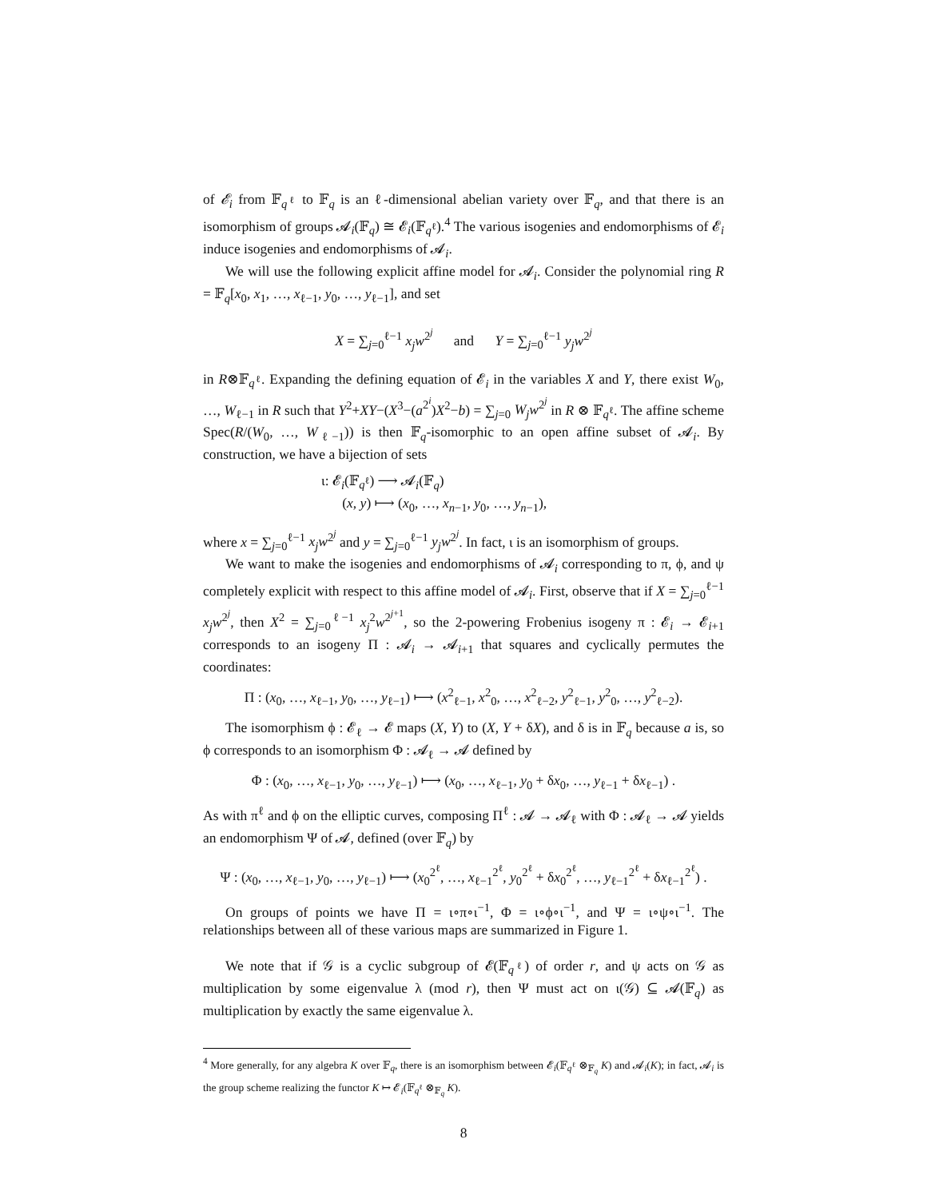of 𝓔<sub>i</sub> from 𝔽<sub>q<sup>ℓ</sup></sub> to 𝔽<sub>q</sub> is an ℓ-dimensional abelian variety over 𝔽<sub>q</sub>, and that there is an isomorphism of groups 𝓐<sub>i</sub>(𝔽<sub>q</sub>) ≅ 𝓔<sub>i</sub>(𝔽<sub>q<sup>ℓ</sup></sub>).<sup>4</sup> The various isogenies and endomorphisms of 𝓔<sub>i</sub> induce isogenies and endomorphisms of 𝓐<sub>i</sub>.
We will use the following explicit affine model for 𝓐<sub>i</sub>. Consider the polynomial ring R = 𝔽<sub>q</sub>[x<sub>0</sub>, x<sub>1</sub>, …, x<sub>ℓ−1</sub>, y<sub>0</sub>, …, y<sub>ℓ−1</sub>], and set
X = ∑<sub>j=0</sub><sup>ℓ−1</sup> x<sub>j</sub>w<sup>2<sup>j</sup></sup> and Y = ∑<sub>j=0</sub><sup>ℓ−1</sup> y<sub>j</sub>w<sup>2<sup>j</sup></sup>
in R⊗𝔽<sub>q<sup>ℓ</sup></sub>. Expanding the defining equation of 𝓔<sub>i</sub> in the variables X and Y, there exist W<sub>0</sub>, …, W<sub>ℓ−1</sub> in R such that Y<sup>2</sup>+XY−(X<sup>3</sup>−(a<sup>2<sup>i</sup></sup>)X<sup>2</sup>−b) = ∑<sub>j=0</sub> W<sub>j</sub>w<sup>2<sup>j</sup></sup> in R ⊗ 𝔽<sub>q<sup>ℓ</sup></sub>. The affine scheme Spec(R/(W<sub>0</sub>, …, W<sub>ℓ−1</sub>)) is then 𝔽<sub>q</sub>-isomorphic to an open affine subset of 𝓐<sub>i</sub>. By construction, we have a bijection of sets
ι: 𝓔<sub>i</sub>(𝔽<sub>q<sup>ℓ</sup></sub>) ⟶ 𝓐<sub>i</sub>(𝔽<sub>q</sub>)
(x, y) ⟼ (x<sub>0</sub>, …, x<sub>n−1</sub>, y<sub>0</sub>, …, y<sub>n−1</sub>),
where x = ∑<sub>j=0</sub><sup>ℓ−1</sup> x<sub>j</sub>w<sup>2<sup>j</sup></sup> and y = ∑<sub>j=0</sub><sup>ℓ−1</sup> y<sub>j</sub>w<sup>2<sup>j</sup></sup>. In fact, ι is an isomorphism of groups.
We want to make the isogenies and endomorphisms of 𝓐<sub>i</sub> corresponding to π, ϕ, and ψ completely explicit with respect to this affine model of 𝓐<sub>i</sub>. First, observe that if X = ∑<sub>j=0</sub><sup>ℓ−1</sup> x<sub>j</sub>w<sup>2<sup>j</sup></sup>, then X<sup>2</sup> = ∑<sub>j=0</sub><sup>ℓ−1</sup> x<sub>j</sub><sup>2</sup>w<sup>2<sup>j+1</sup></sup>, so the 2-powering Frobenius isogeny π : 𝓔<sub>i</sub> → 𝓔<sub>i+1</sub> corresponds to an isogeny Π : 𝓐<sub>i</sub> → 𝓐<sub>i+1</sub> that squares and cyclically permutes the coordinates:
Π : (x<sub>0</sub>, …, x<sub>ℓ−1</sub>, y<sub>0</sub>, …, y<sub>ℓ−1</sub>) ⟼ (x<sup>2</sup><sub>ℓ−1</sub>, x<sup>2</sup><sub>0</sub>, …, x<sup>2</sup><sub>ℓ−2</sub>, y<sup>2</sup><sub>ℓ−1</sub>, y<sup>2</sup><sub>0</sub>, …, y<sup>2</sup><sub>ℓ−2</sub>).
The isomorphism ϕ : 𝓔<sub>ℓ</sub> → 𝓔 maps (X, Y) to (X, Y + δX), and δ is in 𝔽<sub>q</sub> because a is, so ϕ corresponds to an isomorphism Φ : 𝓐<sub>ℓ</sub> → 𝓐 defined by
Φ : (x<sub>0</sub>, …, x<sub>ℓ−1</sub>, y<sub>0</sub>, …, y<sub>ℓ−1</sub>) ⟼ (x<sub>0</sub>, …, x<sub>ℓ−1</sub>, y<sub>0</sub> + δx<sub>0</sub>, …, y<sub>ℓ−1</sub> + δx<sub>ℓ−1</sub>) .
As with π<sup>ℓ</sup> and ϕ on the elliptic curves, composing Π<sup>ℓ</sup> : 𝓐 → 𝓐<sub>ℓ</sub> with Φ : 𝓐<sub>ℓ</sub> → 𝓐 yields an endomorphism Ψ of 𝓐, defined (over 𝔽<sub>q</sub>) by
Ψ : (x<sub>0</sub>, …, x<sub>ℓ−1</sub>, y<sub>0</sub>, …, y<sub>ℓ−1</sub>) ⟼ (x<sub>0</sub><sup>2<sup>ℓ</sup></sup>, …, x<sub>ℓ−1</sub><sup>2<sup>ℓ</sup></sup>, y<sub>0</sub><sup>2<sup>ℓ</sup></sup> + δx<sub>0</sub><sup>2<sup>ℓ</sup></sup>, …, y<sub>ℓ−1</sub><sup>2<sup>ℓ</sup></sup> + δx<sub>ℓ−1</sub><sup>2<sup>ℓ</sup></sup>) .
On groups of points we have Π = ι∘π∘ι<sup>−1</sup>, Φ = ι∘ϕ∘ι<sup>−1</sup>, and Ψ = ι∘ψ∘ι<sup>−1</sup>. The relationships between all of these various maps are summarized in Figure 1.
We note that if 𝒢 is a cyclic subgroup of 𝓔(𝔽<sub>q<sup>ℓ</sup></sub>) of order r, and ψ acts on 𝒢 as multiplication by some eigenvalue λ (mod r), then Ψ must act on ι(𝒢) ⊆ 𝓐(𝔽<sub>q</sub>) as multiplication by exactly the same eigenvalue λ.
<sup>4</sup> More generally, for any algebra K over 𝔽<sub>q</sub>, there is an isomorphism between 𝓔<sub>i</sub>(𝔽<sub>q<sup>ℓ</sup></sub> ⊗<sub>𝔽<sub>q</sub></sub> K) and 𝓐<sub>i</sub>(K); in fact, 𝓐<sub>i</sub> is the group scheme realizing the functor K ↦ 𝓔<sub>i</sub>(𝔽<sub>q<sup>ℓ</sup></sub> ⊗<sub>𝔽<sub>q</sub></sub> K).
8